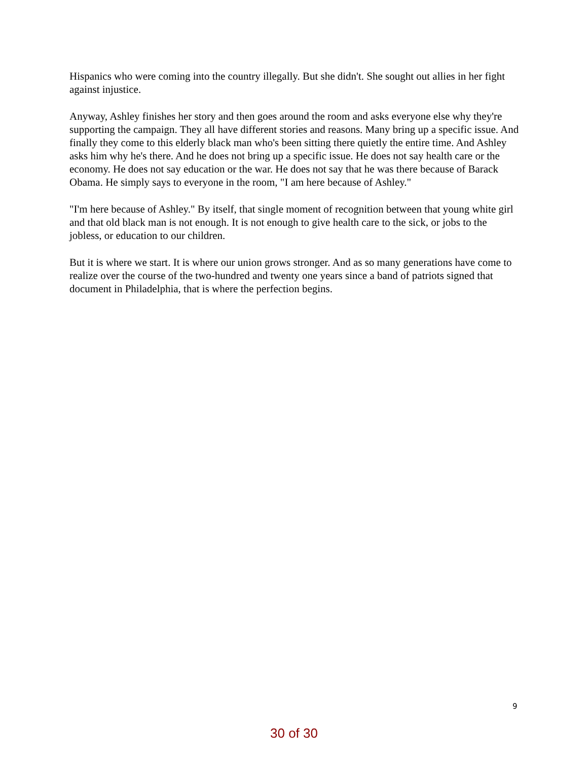Hispanics who were coming into the country illegally. But she didn't. She sought out allies in her fight against injustice.
Anyway, Ashley finishes her story and then goes around the room and asks everyone else why they're supporting the campaign. They all have different stories and reasons. Many bring up a specific issue. And finally they come to this elderly black man who's been sitting there quietly the entire time. And Ashley asks him why he's there. And he does not bring up a specific issue. He does not say health care or the economy. He does not say education or the war. He does not say that he was there because of Barack Obama. He simply says to everyone in the room, "I am here because of Ashley."
"I'm here because of Ashley." By itself, that single moment of recognition between that young white girl and that old black man is not enough. It is not enough to give health care to the sick, or jobs to the jobless, or education to our children.
But it is where we start. It is where our union grows stronger. And as so many generations have come to realize over the course of the two-hundred and twenty one years since a band of patriots signed that document in Philadelphia, that is where the perfection begins.
9
30 of 30